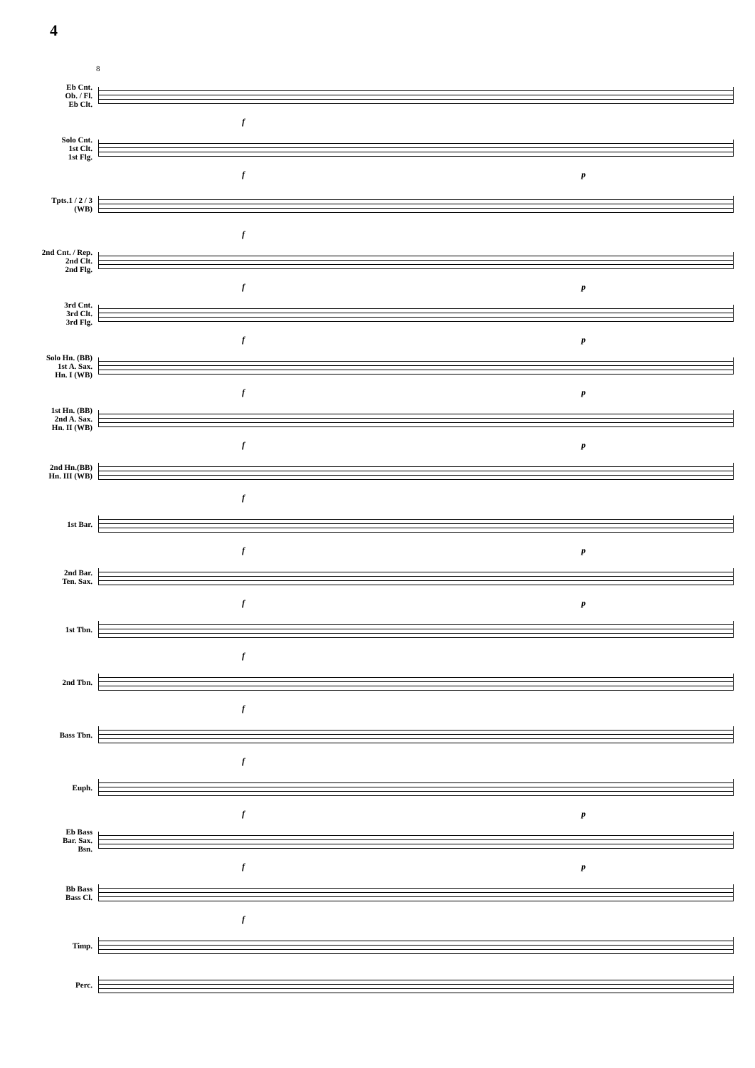4
8
Eb Cnt.
Ob. / Fl.
Eb Clt.
f
Solo Cnt.
1st Clt.
1st Flg.
f p
Tpts.1 / 2 / 3
(WB)
f
2nd Cnt. / Rep.
2nd Clt.
2nd Flg.
f p
3rd Cnt.
3rd Clt.
3rd Flg.
f p
Solo Hn. (BB)
1st A. Sax.
Hn. I (WB)
f p
1st Hn. (BB)
2nd A. Sax.
Hn. II (WB)
f p
2nd Hn.(BB)
Hn. III (WB)
f
1st Bar.
f p
2nd Bar.
Ten. Sax.
f p
1st Tbn.
f
2nd Tbn.
f
Bass Tbn.
f
Euph.
f p
Eb Bass
Bar. Sax.
Bsn.
f p
Bb Bass
Bass Cl.
f
Timp.
Perc.